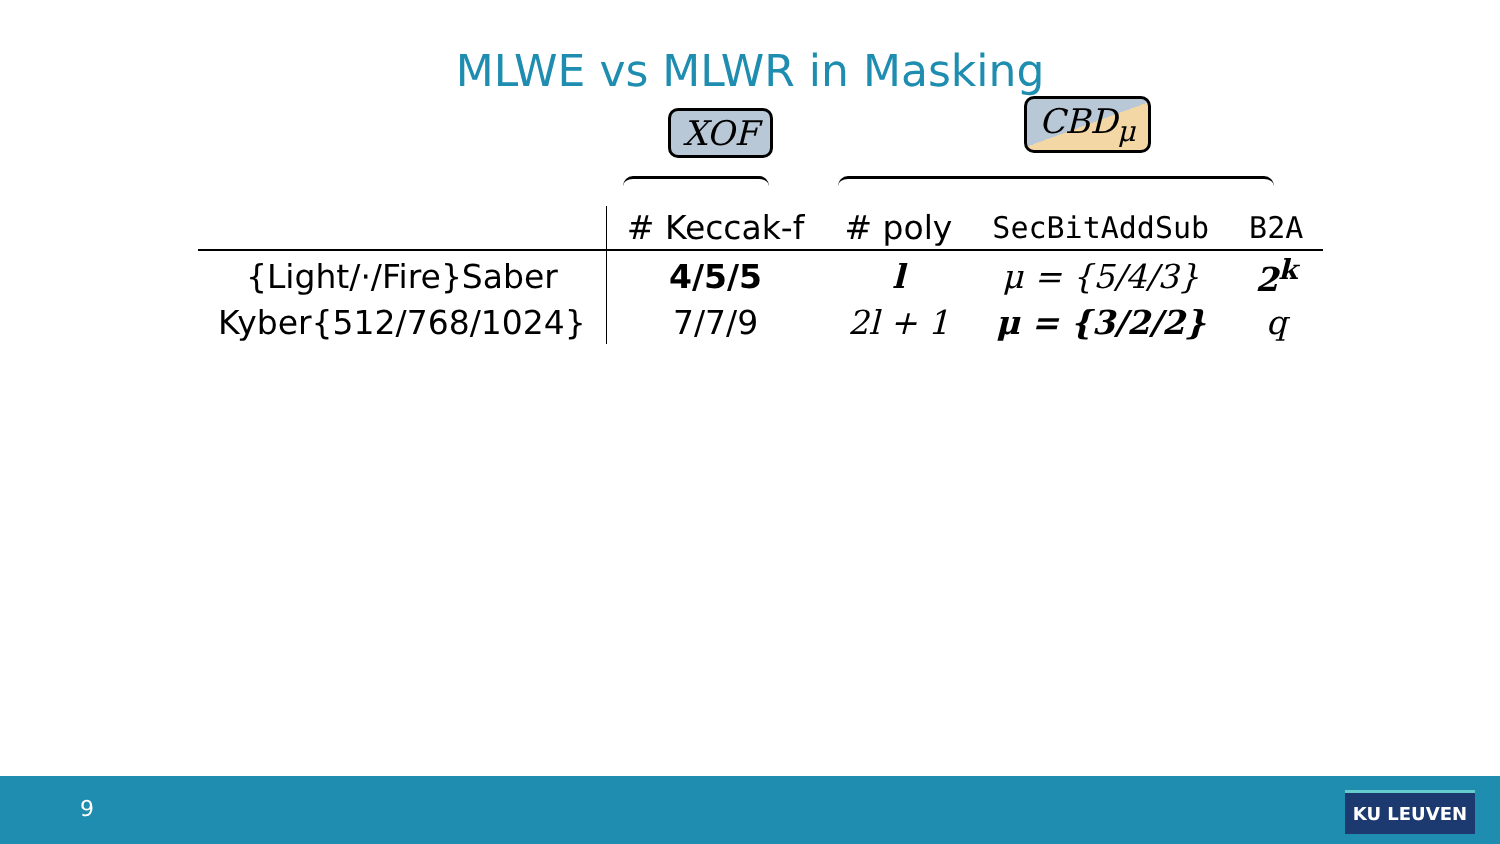MLWE vs MLWR in Masking
XOF CBD<sub>μ</sub>
| | # Keccak-f | # poly | SecBitAddSub | B2A |
| --- | --- | --- | --- | --- |
| {Light/·/Fire}Saber | 4/5/5 | l | μ = {5/4/3} | 2<sup>k</sup> |
| Kyber{512/768/1024} | 7/7/9 | 2l + 1 | μ = {3/2/2} | q |
9 KU LEUVEN